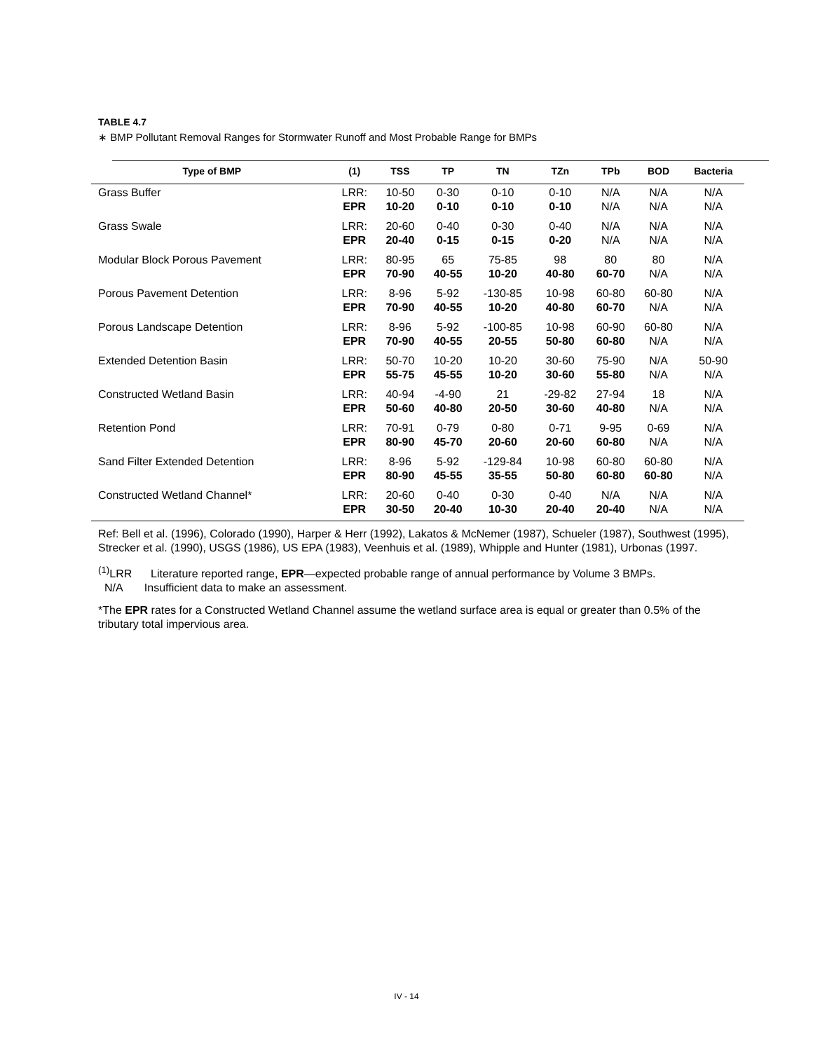TABLE 4.7
∗ BMP Pollutant Removal Ranges for Stormwater Runoff and Most Probable Range for BMPs
| Type of BMP | (1) | TSS | TP | TN | TZn | TPb | BOD | Bacteria |
| --- | --- | --- | --- | --- | --- | --- | --- | --- |
| Grass Buffer | LRR: EPR | 10-50 10-20 | 0-30 0-10 | 0-10 0-10 | 0-10 0-10 | N/A N/A | N/A N/A | N/A N/A |
| Grass Swale | LRR: EPR | 20-60 20-40 | 0-40 0-15 | 0-30 0-15 | 0-40 0-20 | N/A N/A | N/A N/A | N/A N/A |
| Modular Block Porous Pavement | LRR: EPR | 80-95 70-90 | 65 40-55 | 75-85 10-20 | 98 40-80 | 80 60-70 | 80 N/A | N/A N/A |
| Porous Pavement Detention | LRR: EPR | 8-96 70-90 | 5-92 40-55 | -130-85 10-20 | 10-98 40-80 | 60-80 60-70 | 60-80 N/A | N/A N/A |
| Porous Landscape Detention | LRR: EPR | 8-96 70-90 | 5-92 40-55 | -100-85 20-55 | 10-98 50-80 | 60-90 60-80 | 60-80 N/A | N/A N/A |
| Extended Detention Basin | LRR: EPR | 50-70 55-75 | 10-20 45-55 | 10-20 10-20 | 30-60 30-60 | 75-90 55-80 | N/A N/A | 50-90 N/A |
| Constructed Wetland Basin | LRR: EPR | 40-94 50-60 | -4-90 40-80 | 21 20-50 | -29-82 30-60 | 27-94 40-80 | 18 N/A | N/A N/A |
| Retention Pond | LRR: EPR | 70-91 80-90 | 0-79 45-70 | 0-80 20-60 | 0-71 20-60 | 9-95 60-80 | 0-69 N/A | N/A N/A |
| Sand Filter Extended Detention | LRR: EPR | 8-96 80-90 | 5-92 45-55 | -129-84 35-55 | 10-98 50-80 | 60-80 60-80 | 60-80 60-80 | N/A N/A |
| Constructed Wetland Channel* | LRR: EPR | 20-60 30-50 | 0-40 20-40 | 0-30 10-30 | 0-40 20-40 | N/A 20-40 | N/A N/A | N/A N/A |
Ref: Bell et al. (1996), Colorado (1990), Harper & Herr (1992), Lakatos & McNemer (1987), Schueler (1987), Southwest (1995), Strecker et al. (1990), USGS (1986), US EPA (1983), Veenhuis et al. (1989), Whipple and Hunter (1981), Urbonas (1997.
<sup>(1)</sup> LRR Literature reported range, EPR—expected probable range of annual performance by Volume 3 BMPs.
N/A Insufficient data to make an assessment.
*The EPR rates for a Constructed Wetland Channel assume the wetland surface area is equal or greater than 0.5% of the tributary total impervious area.
IV - 14